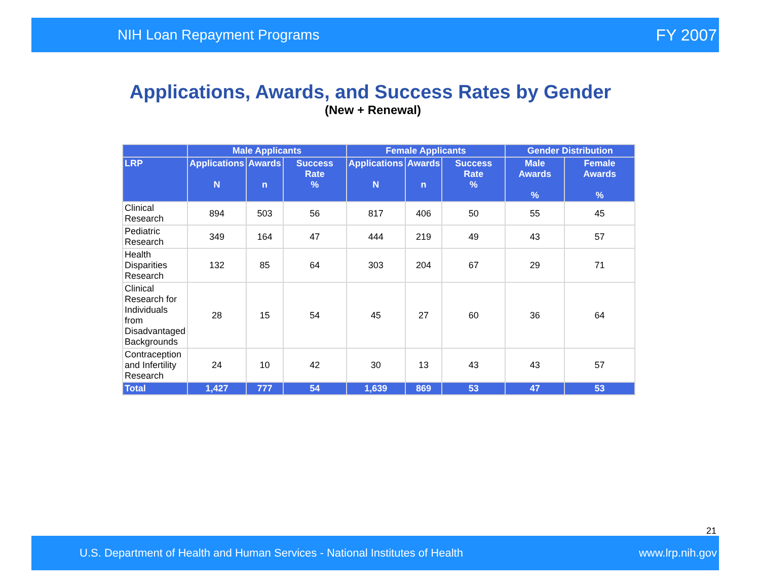NIH Loan Repayment Programs FY 2007
Applications, Awards, and Success Rates by Gender
(New + Renewal)
| | Male Applicants | | | Female Applicants | | | Gender Distribution | |
| --- | --- | --- | --- | --- | --- | --- | --- | --- |
| LRP | Applications N | Awards n | Success Rate % | Applications N | Awards n | Success Rate % | Male Awards % | Female Awards % |
| Clinical Research | 894 | 503 | 56 | 817 | 406 | 50 | 55 | 45 |
| Pediatric Research | 349 | 164 | 47 | 444 | 219 | 49 | 43 | 57 |
| Health Disparities Research | 132 | 85 | 64 | 303 | 204 | 67 | 29 | 71 |
| Clinical Research for Individuals from Disadvantaged Backgrounds | 28 | 15 | 54 | 45 | 27 | 60 | 36 | 64 |
| Contraception and Infertility Research | 24 | 10 | 42 | 30 | 13 | 43 | 43 | 57 |
| Total | 1,427 | 777 | 54 | 1,639 | 869 | 53 | 47 | 53 |
21
U.S. Department of Health and Human Services - National Institutes of Health www.lrp.nih.gov